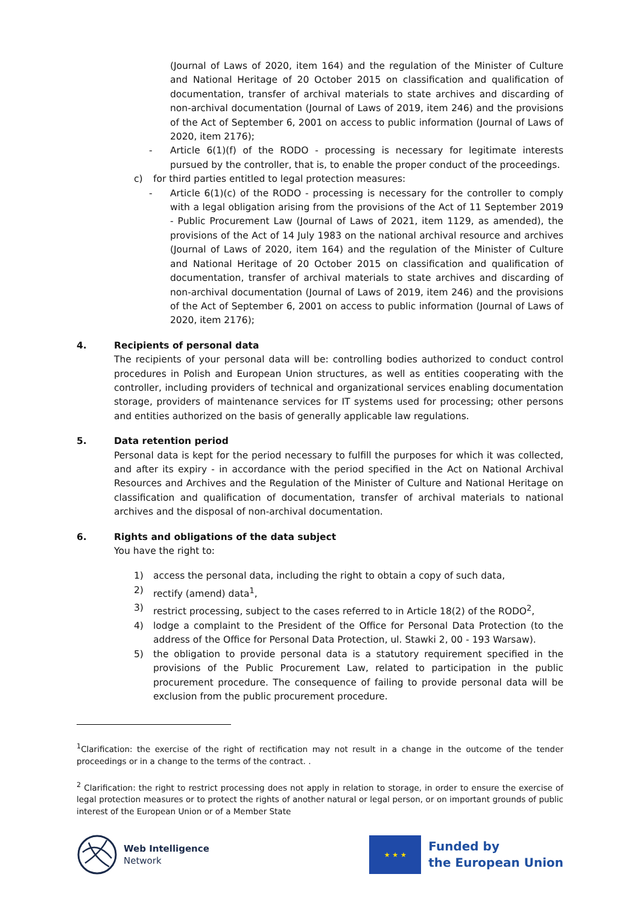(Journal of Laws of 2020, item 164) and the regulation of the Minister of Culture and National Heritage of 20 October 2015 on classification and qualification of documentation, transfer of archival materials to state archives and discarding of non-archival documentation (Journal of Laws of 2019, item 246) and the provisions of the Act of September 6, 2001 on access to public information (Journal of Laws of 2020, item 2176);
- Article 6(1)(f) of the RODO - processing is necessary for legitimate interests pursued by the controller, that is, to enable the proper conduct of the proceedings.
c) for third parties entitled to legal protection measures:
- Article 6(1)(c) of the RODO - processing is necessary for the controller to comply with a legal obligation arising from the provisions of the Act of 11 September 2019 - Public Procurement Law (Journal of Laws of 2021, item 1129, as amended), the provisions of the Act of 14 July 1983 on the national archival resource and archives (Journal of Laws of 2020, item 164) and the regulation of the Minister of Culture and National Heritage of 20 October 2015 on classification and qualification of documentation, transfer of archival materials to state archives and discarding of non-archival documentation (Journal of Laws of 2019, item 246) and the provisions of the Act of September 6, 2001 on access to public information (Journal of Laws of 2020, item 2176);
4. Recipients of personal data
The recipients of your personal data will be: controlling bodies authorized to conduct control procedures in Polish and European Union structures, as well as entities cooperating with the controller, including providers of technical and organizational services enabling documentation storage, providers of maintenance services for IT systems used for processing; other persons and entities authorized on the basis of generally applicable law regulations.
5. Data retention period
Personal data is kept for the period necessary to fulfill the purposes for which it was collected, and after its expiry - in accordance with the period specified in the Act on National Archival Resources and Archives and the Regulation of the Minister of Culture and National Heritage on classification and qualification of documentation, transfer of archival materials to national archives and the disposal of non-archival documentation.
6. Rights and obligations of the data subject
You have the right to:
1) access the personal data, including the right to obtain a copy of such data,
2) rectify (amend) data<sup>1</sup>,
3) restrict processing, subject to the cases referred to in Article 18(2) of the RODO<sup>2</sup>,
4) lodge a complaint to the President of the Office for Personal Data Protection (to the address of the Office for Personal Data Protection, ul. Stawki 2, 00 - 193 Warsaw).
5) the obligation to provide personal data is a statutory requirement specified in the provisions of the Public Procurement Law, related to participation in the public procurement procedure. The consequence of failing to provide personal data will be exclusion from the public procurement procedure.
<sup>1</sup> Clarification: the exercise of the right of rectification may not result in a change in the outcome of the tender proceedings or in a change to the terms of the contract. .
<sup>2</sup> Clarification: the right to restrict processing does not apply in relation to storage, in order to ensure the exercise of legal protection measures or to protect the rights of another natural or legal person, or on important grounds of public interest of the European Union or of a Member State
Web Intelligence
Network
★ ★ ★
Funded by
the European Union